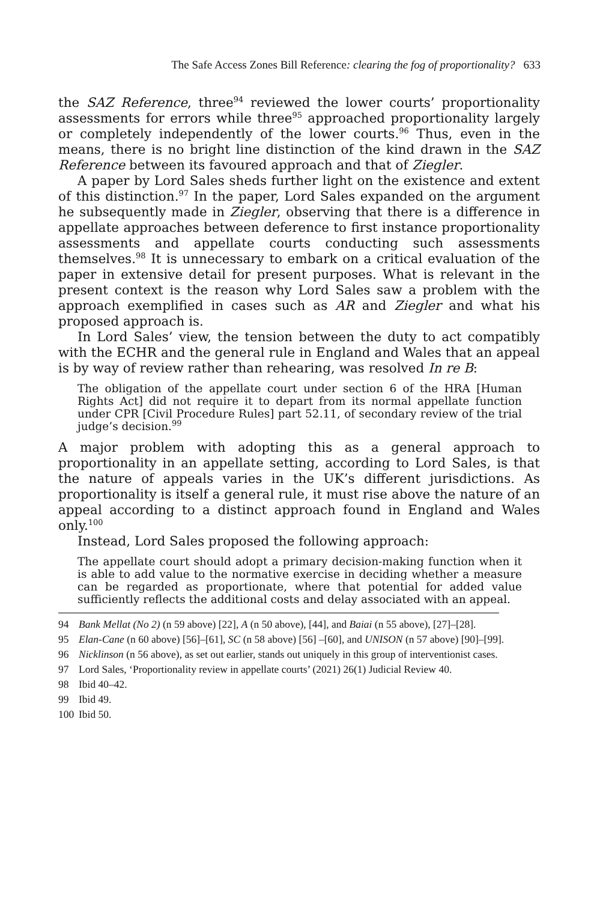The Safe Access Zones Bill Reference: clearing the fog of proportionality? 633
the SAZ Reference, three<sup>94</sup> reviewed the lower courts’ proportionality assessments for errors while three<sup>95</sup> approached proportionality largely or completely independently of the lower courts.<sup>96</sup> Thus, even in the means, there is no bright line distinction of the kind drawn in the SAZ Reference between its favoured approach and that of Ziegler.
A paper by Lord Sales sheds further light on the existence and extent of this distinction.<sup>97</sup> In the paper, Lord Sales expanded on the argument he subsequently made in Ziegler, observing that there is a difference in appellate approaches between deference to first instance proportionality assessments and appellate courts conducting such assessments themselves.<sup>98</sup> It is unnecessary to embark on a critical evaluation of the paper in extensive detail for present purposes. What is relevant in the present context is the reason why Lord Sales saw a problem with the approach exemplified in cases such as AR and Ziegler and what his proposed approach is.
In Lord Sales’ view, the tension between the duty to act compatibly with the ECHR and the general rule in England and Wales that an appeal is by way of review rather than rehearing, was resolved In re B:
The obligation of the appellate court under section 6 of the HRA [Human Rights Act] did not require it to depart from its normal appellate function under CPR [Civil Procedure Rules] part 52.11, of secondary review of the trial judge’s decision.<sup>99</sup>
A major problem with adopting this as a general approach to proportionality in an appellate setting, according to Lord Sales, is that the nature of appeals varies in the UK’s different jurisdictions. As proportionality is itself a general rule, it must rise above the nature of an appeal according to a distinct approach found in England and Wales only.<sup>100</sup>
Instead, Lord Sales proposed the following approach:
The appellate court should adopt a primary decision-making function when it is able to add value to the normative exercise in deciding whether a measure can be regarded as proportionate, where that potential for added value sufficiently reflects the additional costs and delay associated with an appeal.
94 Bank Mellat (No 2) (n 59 above) [22], A (n 50 above), [44], and Baiai (n 55 above), [27]–[28].
95 Elan-Cane (n 60 above) [56]–[61], SC (n 58 above) [56] –[60], and UNISON (n 57 above) [90]–[99].
96 Nicklinson (n 56 above), as set out earlier, stands out uniquely in this group of interventionist cases.
97 Lord Sales, ‘Proportionality review in appellate courts’ (2021) 26(1) Judicial Review 40.
98 Ibid 40–42.
99 Ibid 49.
100 Ibid 50.